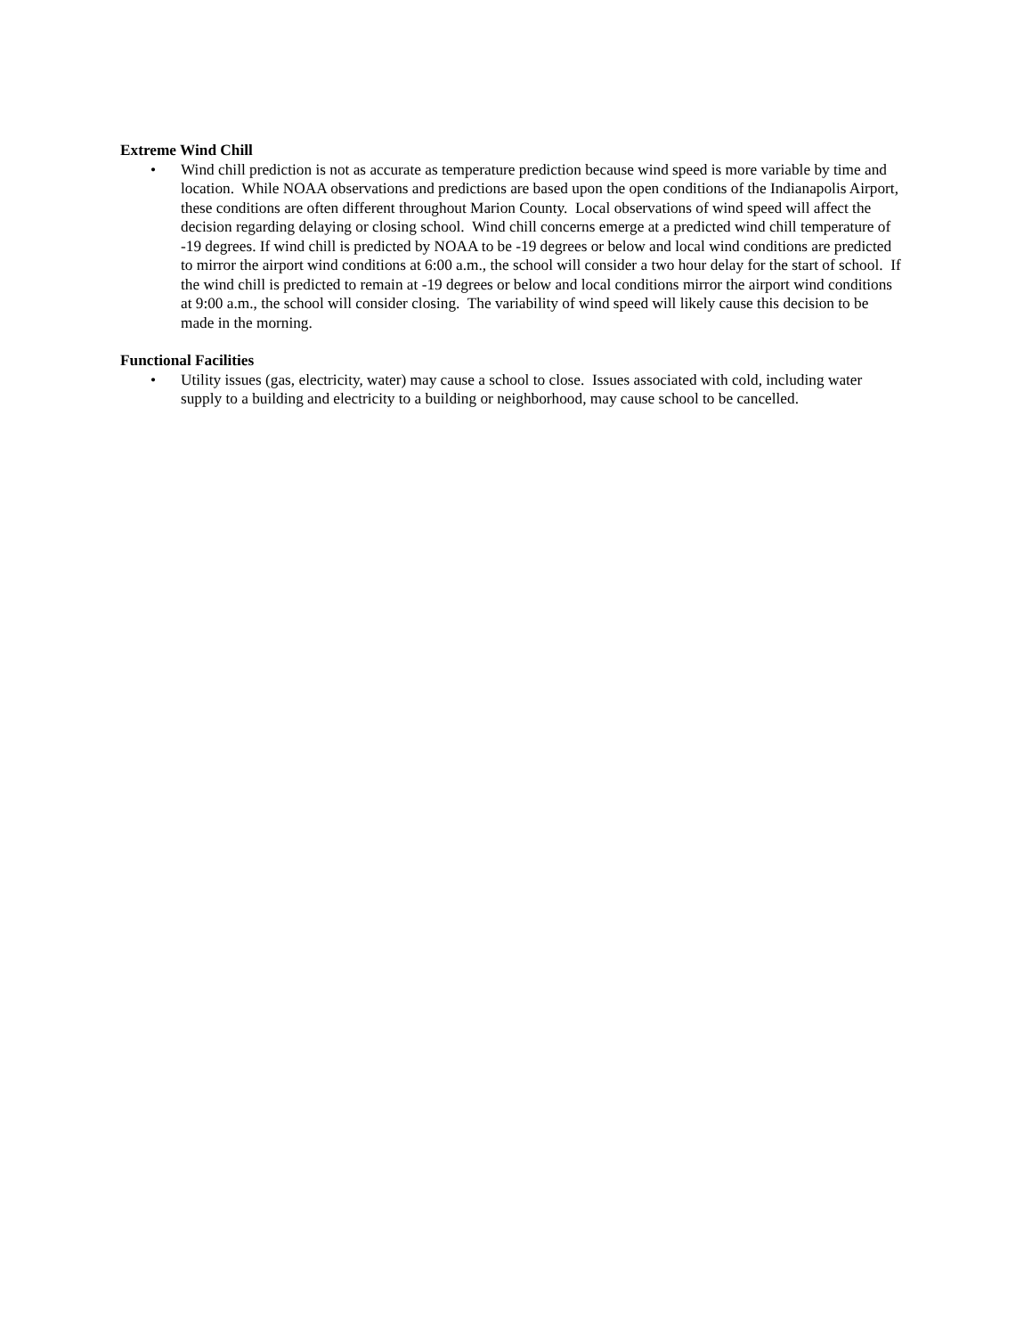Extreme Wind Chill
• Wind chill prediction is not as accurate as temperature prediction because wind speed is more variable by time and location. While NOAA observations and predictions are based upon the open conditions of the Indianapolis Airport, these conditions are often different throughout Marion County. Local observations of wind speed will affect the decision regarding delaying or closing school. Wind chill concerns emerge at a predicted wind chill temperature of -19 degrees. If wind chill is predicted by NOAA to be -19 degrees or below and local wind conditions are predicted to mirror the airport wind conditions at 6:00 a.m., the school will consider a two hour delay for the start of school. If the wind chill is predicted to remain at -19 degrees or below and local conditions mirror the airport wind conditions at 9:00 a.m., the school will consider closing. The variability of wind speed will likely cause this decision to be made in the morning.
Functional Facilities
• Utility issues (gas, electricity, water) may cause a school to close. Issues associated with cold, including water supply to a building and electricity to a building or neighborhood, may cause school to be cancelled.